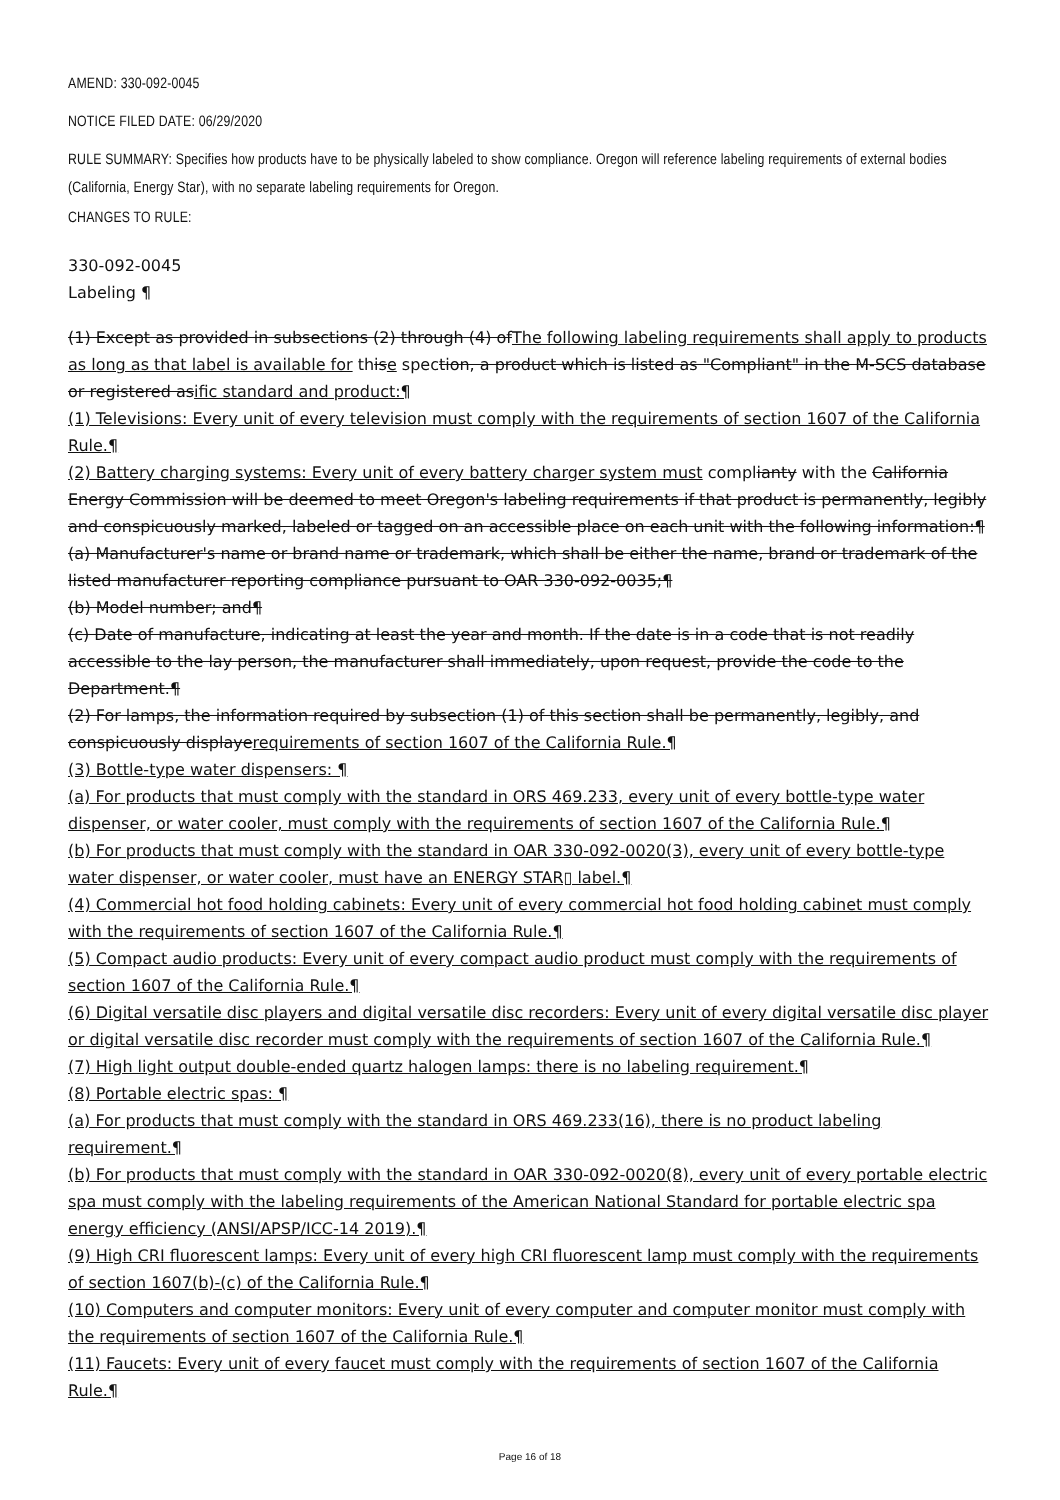AMEND: 330-092-0045
NOTICE FILED DATE: 06/29/2020
RULE SUMMARY: Specifies how products have to be physically labeled to show compliance. Oregon will reference labeling requirements of external bodies (California, Energy Star), with no separate labeling requirements for Oregon.
CHANGES TO RULE:
330-092-0045
Labeling ¶
(1) Except as provided in subsections (2) through (4) ofThe following labeling requirements shall apply to products as long as that label is available for thise spection, a product which is listed as "Compliant" in the M-SCS database or registered asific standard and product:¶
(1) Televisions: Every unit of every television must comply with the requirements of section 1607 of the California Rule.¶
(2) Battery charging systems: Every unit of every battery charger system must complianty with the California Energy Commission will be deemed to meet Oregon's labeling requirements if that product is permanently, legibly and conspicuously marked, labeled or tagged on an accessible place on each unit with the following information:¶
(a) Manufacturer's name or brand name or trademark, which shall be either the name, brand or trademark of the listed manufacturer reporting compliance pursuant to OAR 330-092-0035;¶
(b) Model number; and¶
(c) Date of manufacture, indicating at least the year and month. If the date is in a code that is not readily accessible to the lay person, the manufacturer shall immediately, upon request, provide the code to the Department.¶
(2) For lamps, the information required by subsection (1) of this section shall be permanently, legibly, and conspicuously displayerequirements of section 1607 of the California Rule.¶
(3) Bottle-type water dispensers: ¶
(a) For products that must comply with the standard in ORS 469.233, every unit of every bottle-type water dispenser, or water cooler, must comply with the requirements of section 1607 of the California Rule.¶
(b) For products that must comply with the standard in OAR 330-092-0020(3), every unit of every bottle-type water dispenser, or water cooler, must have an ENERGY STAR▯ label.¶
(4) Commercial hot food holding cabinets: Every unit of every commercial hot food holding cabinet must comply with the requirements of section 1607 of the California Rule.¶
(5) Compact audio products: Every unit of every compact audio product must comply with the requirements of section 1607 of the California Rule.¶
(6) Digital versatile disc players and digital versatile disc recorders: Every unit of every digital versatile disc player or digital versatile disc recorder must comply with the requirements of section 1607 of the California Rule.¶
(7) High light output double-ended quartz halogen lamps: there is no labeling requirement.¶
(8) Portable electric spas: ¶
(a) For products that must comply with the standard in ORS 469.233(16), there is no product labeling requirement.¶
(b) For products that must comply with the standard in OAR 330-092-0020(8), every unit of every portable electric spa must comply with the labeling requirements of the American National Standard for portable electric spa energy efficiency (ANSI/APSP/ICC-14 2019).¶
(9) High CRI fluorescent lamps: Every unit of every high CRI fluorescent lamp must comply with the requirements of section 1607(b)-(c) of the California Rule.¶
(10) Computers and computer monitors: Every unit of every computer and computer monitor must comply with the requirements of section 1607 of the California Rule.¶
(11) Faucets: Every unit of every faucet must comply with the requirements of section 1607 of the California Rule.¶
Page 16 of 18